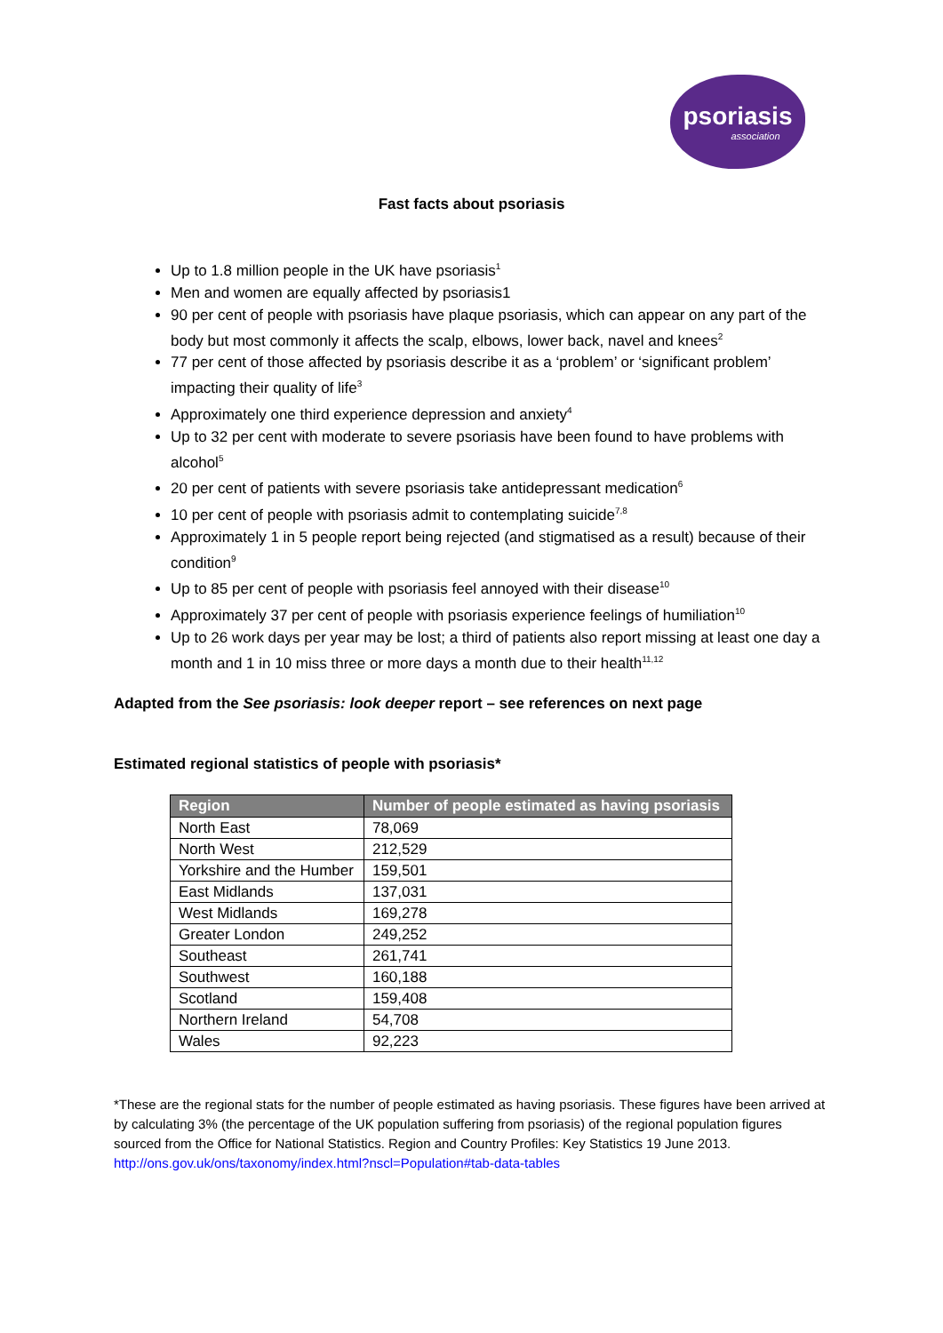psoriasis
association
Fast facts about psoriasis
Up to 1.8 million people in the UK have psoriasis<sup>1</sup>
Men and women are equally affected by psoriasis1
90 per cent of people with psoriasis have plaque psoriasis, which can appear on any part of the body but most commonly it affects the scalp, elbows, lower back, navel and knees<sup>2</sup>
77 per cent of those affected by psoriasis describe it as a ‘problem’ or ‘significant problem’ impacting their quality of life<sup>3</sup>
Approximately one third experience depression and anxiety<sup>4</sup>
Up to 32 per cent with moderate to severe psoriasis have been found to have problems with alcohol<sup>5</sup>
20 per cent of patients with severe psoriasis take antidepressant medication<sup>6</sup>
10 per cent of people with psoriasis admit to contemplating suicide<sup>7,8</sup>
Approximately 1 in 5 people report being rejected (and stigmatised as a result) because of their condition<sup>9</sup>
Up to 85 per cent of people with psoriasis feel annoyed with their disease<sup>10</sup>
Approximately 37 per cent of people with psoriasis experience feelings of humiliation<sup>10</sup>
Up to 26 work days per year may be lost; a third of patients also report missing at least one day a month and 1 in 10 miss three or more days a month due to their health<sup>11,12</sup>
Adapted from the See psoriasis: look deeper report – see references on next page
Estimated regional statistics of people with psoriasis*
| Region | Number of people estimated as having psoriasis |
| --- | --- |
| North East | 78,069 |
| North West | 212,529 |
| Yorkshire and the Humber | 159,501 |
| East Midlands | 137,031 |
| West Midlands | 169,278 |
| Greater London | 249,252 |
| Southeast | 261,741 |
| Southwest | 160,188 |
| Scotland | 159,408 |
| Northern Ireland | 54,708 |
| Wales | 92,223 |
*These are the regional stats for the number of people estimated as having psoriasis. These figures have been arrived at by calculating 3% (the percentage of the UK population suffering from psoriasis) of the regional population figures sourced from the Office for National Statistics. Region and Country Profiles: Key Statistics 19 June 2013. http://ons.gov.uk/ons/taxonomy/index.html?nscl=Population#tab-data-tables